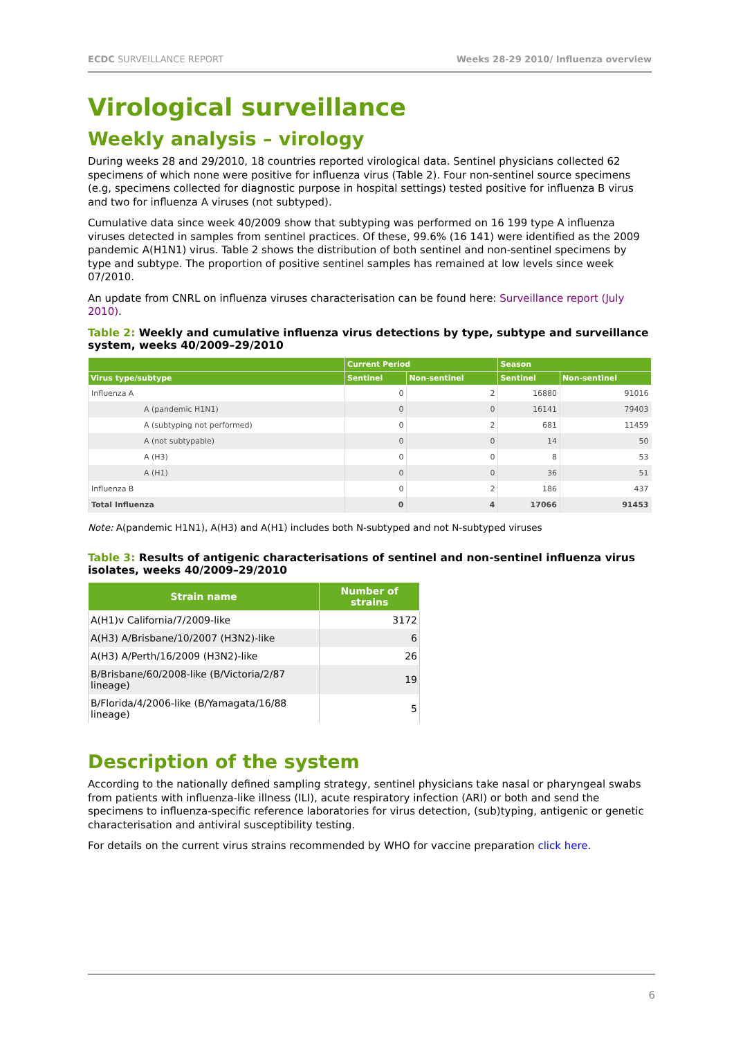ECDC SURVEILLANCE REPORT Weeks 28-29 2010/ Influenza overview
Virological surveillance
Weekly analysis – virology
During weeks 28 and 29/2010, 18 countries reported virological data. Sentinel physicians collected 62 specimens of which none were positive for influenza virus (Table 2). Four non-sentinel source specimens (e.g, specimens collected for diagnostic purpose in hospital settings) tested positive for influenza B virus and two for influenza A viruses (not subtyped).
Cumulative data since week 40/2009 show that subtyping was performed on 16 199 type A influenza viruses detected in samples from sentinel practices. Of these, 99.6% (16 141) were identified as the 2009 pandemic A(H1N1) virus. Table 2 shows the distribution of both sentinel and non-sentinel specimens by type and subtype. The proportion of positive sentinel samples has remained at low levels since week 07/2010.
An update from CNRL on influenza viruses characterisation can be found here: Surveillance report (July 2010).
Table 2: Weekly and cumulative influenza virus detections by type, subtype and surveillance system, weeks 40/2009–29/2010
| | Current Period | | Season | |
| --- | --- | --- | --- | --- |
| Virus type/subtype | Sentinel | Non-sentinel | Sentinel | Non-sentinel |
| Influenza A | 0 | 2 | 16880 | 91016 |
| A (pandemic H1N1) | 0 | 0 | 16141 | 79403 |
| A (subtyping not performed) | 0 | 2 | 681 | 11459 |
| A (not subtypable) | 0 | 0 | 14 | 50 |
| A (H3) | 0 | 0 | 8 | 53 |
| A (H1) | 0 | 0 | 36 | 51 |
| Influenza B | 0 | 2 | 186 | 437 |
| Total Influenza | 0 | 4 | 17066 | 91453 |
Note: A(pandemic H1N1), A(H3) and A(H1) includes both N-subtyped and not N-subtyped viruses
Table 3: Results of antigenic characterisations of sentinel and non-sentinel influenza virus isolates, weeks 40/2009–29/2010
| Strain name | Number of strains |
| --- | --- |
| A(H1)v California/7/2009-like | 3172 |
| A(H3) A/Brisbane/10/2007 (H3N2)-like | 6 |
| A(H3) A/Perth/16/2009 (H3N2)-like | 26 |
| B/Brisbane/60/2008-like (B/Victoria/2/87 lineage) | 19 |
| B/Florida/4/2006-like (B/Yamagata/16/88 lineage) | 5 |
Description of the system
According to the nationally defined sampling strategy, sentinel physicians take nasal or pharyngeal swabs from patients with influenza-like illness (ILI), acute respiratory infection (ARI) or both and send the specimens to influenza-specific reference laboratories for virus detection, (sub)typing, antigenic or genetic characterisation and antiviral susceptibility testing.
For details on the current virus strains recommended by WHO for vaccine preparation click here.
6